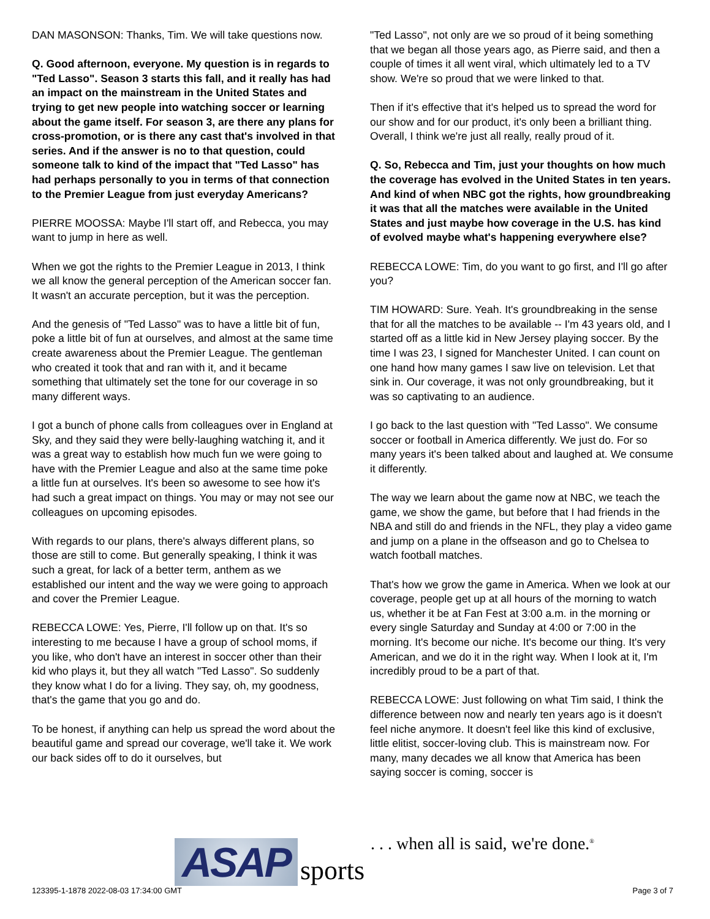DAN MASONSON: Thanks, Tim. We will take questions now.
Q. Good afternoon, everyone. My question is in regards to "Ted Lasso". Season 3 starts this fall, and it really has had an impact on the mainstream in the United States and trying to get new people into watching soccer or learning about the game itself. For season 3, are there any plans for cross-promotion, or is there any cast that's involved in that series. And if the answer is no to that question, could someone talk to kind of the impact that "Ted Lasso" has had perhaps personally to you in terms of that connection to the Premier League from just everyday Americans?
PIERRE MOOSSA: Maybe I'll start off, and Rebecca, you may want to jump in here as well.
When we got the rights to the Premier League in 2013, I think we all know the general perception of the American soccer fan. It wasn't an accurate perception, but it was the perception.
And the genesis of "Ted Lasso" was to have a little bit of fun, poke a little bit of fun at ourselves, and almost at the same time create awareness about the Premier League. The gentleman who created it took that and ran with it, and it became something that ultimately set the tone for our coverage in so many different ways.
I got a bunch of phone calls from colleagues over in England at Sky, and they said they were belly-laughing watching it, and it was a great way to establish how much fun we were going to have with the Premier League and also at the same time poke a little fun at ourselves. It's been so awesome to see how it's had such a great impact on things. You may or may not see our colleagues on upcoming episodes.
With regards to our plans, there's always different plans, so those are still to come. But generally speaking, I think it was such a great, for lack of a better term, anthem as we established our intent and the way we were going to approach and cover the Premier League.
REBECCA LOWE: Yes, Pierre, I'll follow up on that. It's so interesting to me because I have a group of school moms, if you like, who don't have an interest in soccer other than their kid who plays it, but they all watch "Ted Lasso". So suddenly they know what I do for a living. They say, oh, my goodness, that's the game that you go and do.
To be honest, if anything can help us spread the word about the beautiful game and spread our coverage, we'll take it. We work our back sides off to do it ourselves, but
"Ted Lasso", not only are we so proud of it being something that we began all those years ago, as Pierre said, and then a couple of times it all went viral, which ultimately led to a TV show. We're so proud that we were linked to that.
Then if it's effective that it's helped us to spread the word for our show and for our product, it's only been a brilliant thing. Overall, I think we're just all really, really proud of it.
Q. So, Rebecca and Tim, just your thoughts on how much the coverage has evolved in the United States in ten years. And kind of when NBC got the rights, how groundbreaking it was that all the matches were available in the United States and just maybe how coverage in the U.S. has kind of evolved maybe what's happening everywhere else?
REBECCA LOWE: Tim, do you want to go first, and I'll go after you?
TIM HOWARD: Sure. Yeah. It's groundbreaking in the sense that for all the matches to be available -- I'm 43 years old, and I started off as a little kid in New Jersey playing soccer. By the time I was 23, I signed for Manchester United. I can count on one hand how many games I saw live on television. Let that sink in. Our coverage, it was not only groundbreaking, but it was so captivating to an audience.
I go back to the last question with "Ted Lasso". We consume soccer or football in America differently. We just do. For so many years it's been talked about and laughed at. We consume it differently.
The way we learn about the game now at NBC, we teach the game, we show the game, but before that I had friends in the NBA and still do and friends in the NFL, they play a video game and jump on a plane in the offseason and go to Chelsea to watch football matches.
That's how we grow the game in America. When we look at our coverage, people get up at all hours of the morning to watch us, whether it be at Fan Fest at 3:00 a.m. in the morning or every single Saturday and Sunday at 4:00 or 7:00 in the morning. It's become our niche. It's become our thing. It's very American, and we do it in the right way. When I look at it, I'm incredibly proud to be a part of that.
REBECCA LOWE: Just following on what Tim said, I think the difference between now and nearly ten years ago is it doesn't feel niche anymore. It doesn't feel like this kind of exclusive, little elitist, soccer-loving club. This is mainstream now. For many, many decades we all know that America has been saying soccer is coming, soccer is
ASAP sports. . . when all is said, we're done.<sup>®</sup>
123395-1-1878 2022-08-03 17:34:00 GMT Page 3 of 7